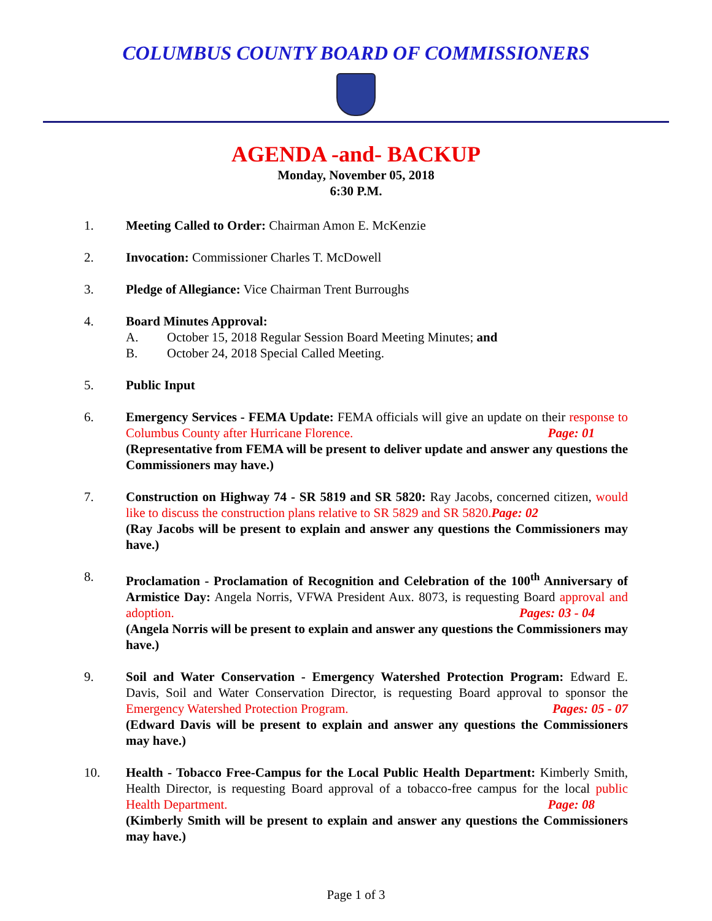COLUMBUS COUNTY BOARD OF COMMISSIONERS
AGENDA -and- BACKUP
Monday, November 05, 2018
6:30 P.M.
1. Meeting Called to Order: Chairman Amon E. McKenzie
2. Invocation: Commissioner Charles T. McDowell
3. Pledge of Allegiance: Vice Chairman Trent Burroughs
4. Board Minutes Approval:
A. October 15, 2018 Regular Session Board Meeting Minutes; and
B. October 24, 2018 Special Called Meeting.
5. Public Input
6. Emergency Services - FEMA Update: FEMA officials will give an update on their response to Columbus County after Hurricane Florence. Page: 01
(Representative from FEMA will be present to deliver update and answer any questions the Commissioners may have.)
7. Construction on Highway 74 - SR 5819 and SR 5820: Ray Jacobs, concerned citizen, would like to discuss the construction plans relative to SR 5829 and SR 5820. Page: 02
(Ray Jacobs will be present to explain and answer any questions the Commissioners may have.)
8. Proclamation - Proclamation of Recognition and Celebration of the 100<sup>th</sup> Anniversary of Armistice Day: Angela Norris, VFWA President Aux. 8073, is requesting Board approval and adoption. Pages: 03 - 04
(Angela Norris will be present to explain and answer any questions the Commissioners may have.)
9. Soil and Water Conservation - Emergency Watershed Protection Program: Edward E. Davis, Soil and Water Conservation Director, is requesting Board approval to sponsor the Emergency Watershed Protection Program. Pages: 05 - 07
(Edward Davis will be present to explain and answer any questions the Commissioners may have.)
10. Health - Tobacco Free-Campus for the Local Public Health Department: Kimberly Smith, Health Director, is requesting Board approval of a tobacco-free campus for the local public Health Department. Page: 08
(Kimberly Smith will be present to explain and answer any questions the Commissioners may have.)
Page 1 of 3